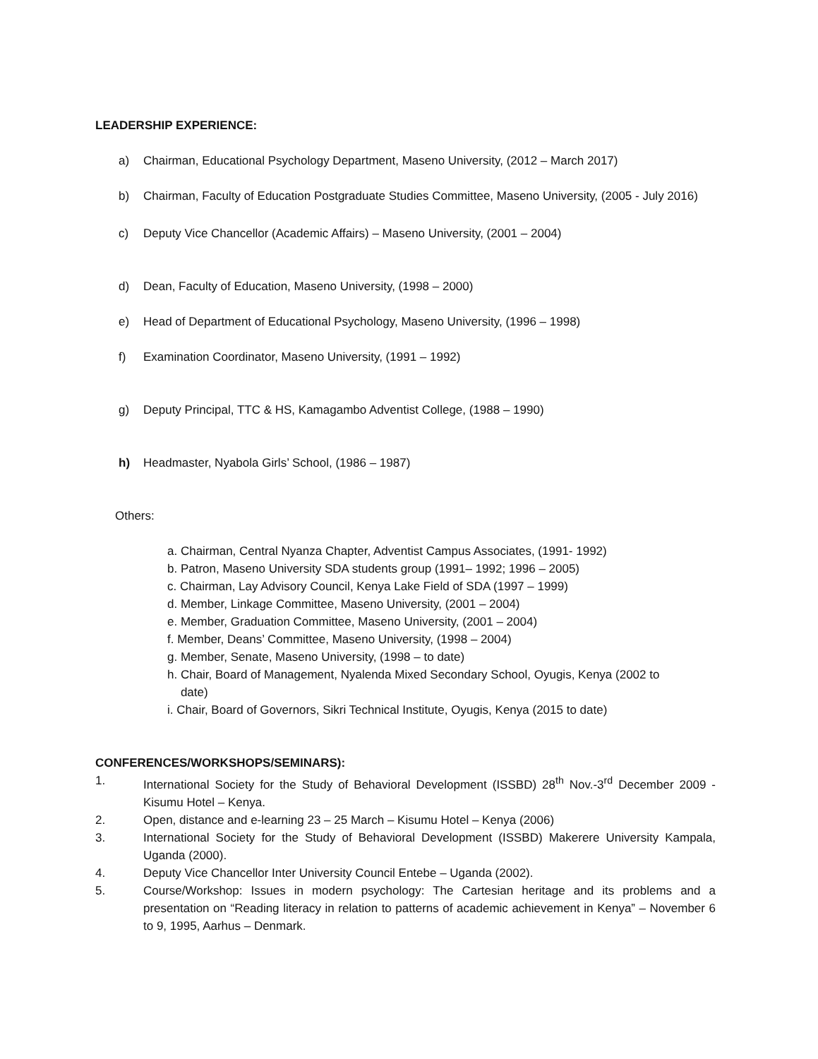LEADERSHIP EXPERIENCE:
a) Chairman, Educational Psychology Department, Maseno University, (2012 – March 2017)
b) Chairman, Faculty of Education Postgraduate Studies Committee, Maseno University, (2005 - July 2016)
c) Deputy Vice Chancellor (Academic Affairs) – Maseno University, (2001 – 2004)
d) Dean, Faculty of Education, Maseno University, (1998 – 2000)
e) Head of Department of Educational Psychology, Maseno University, (1996 – 1998)
f) Examination Coordinator, Maseno University, (1991 – 1992)
g) Deputy Principal, TTC & HS, Kamagambo Adventist College, (1988 – 1990)
h) Headmaster, Nyabola Girls’ School, (1986 – 1987)
Others:
a. Chairman, Central Nyanza Chapter, Adventist Campus Associates, (1991- 1992)
b. Patron, Maseno University SDA students group (1991– 1992; 1996 – 2005)
c. Chairman, Lay Advisory Council, Kenya Lake Field of SDA (1997 – 1999)
d. Member, Linkage Committee, Maseno University, (2001 – 2004)
e. Member, Graduation Committee, Maseno University, (2001 – 2004)
f. Member, Deans’ Committee, Maseno University, (1998 – 2004)
g. Member, Senate, Maseno University, (1998 – to date)
h. Chair, Board of Management, Nyalenda Mixed Secondary School, Oyugis, Kenya (2002 to
date)
i. Chair, Board of Governors, Sikri Technical Institute, Oyugis, Kenya (2015 to date)
CONFERENCES/WORKSHOPS/SEMINARS):
1. International Society for the Study of Behavioral Development (ISSBD) 28<sup>th</sup> Nov.-3<sup>rd</sup> December 2009 - Kisumu Hotel – Kenya.
2. Open, distance and e-learning 23 – 25 March – Kisumu Hotel – Kenya (2006)
3. International Society for the Study of Behavioral Development (ISSBD) Makerere University Kampala, Uganda (2000).
4. Deputy Vice Chancellor Inter University Council Entebe – Uganda (2002).
5. Course/Workshop: Issues in modern psychology: The Cartesian heritage and its problems and a presentation on “Reading literacy in relation to patterns of academic achievement in Kenya” – November 6 to 9, 1995, Aarhus – Denmark.